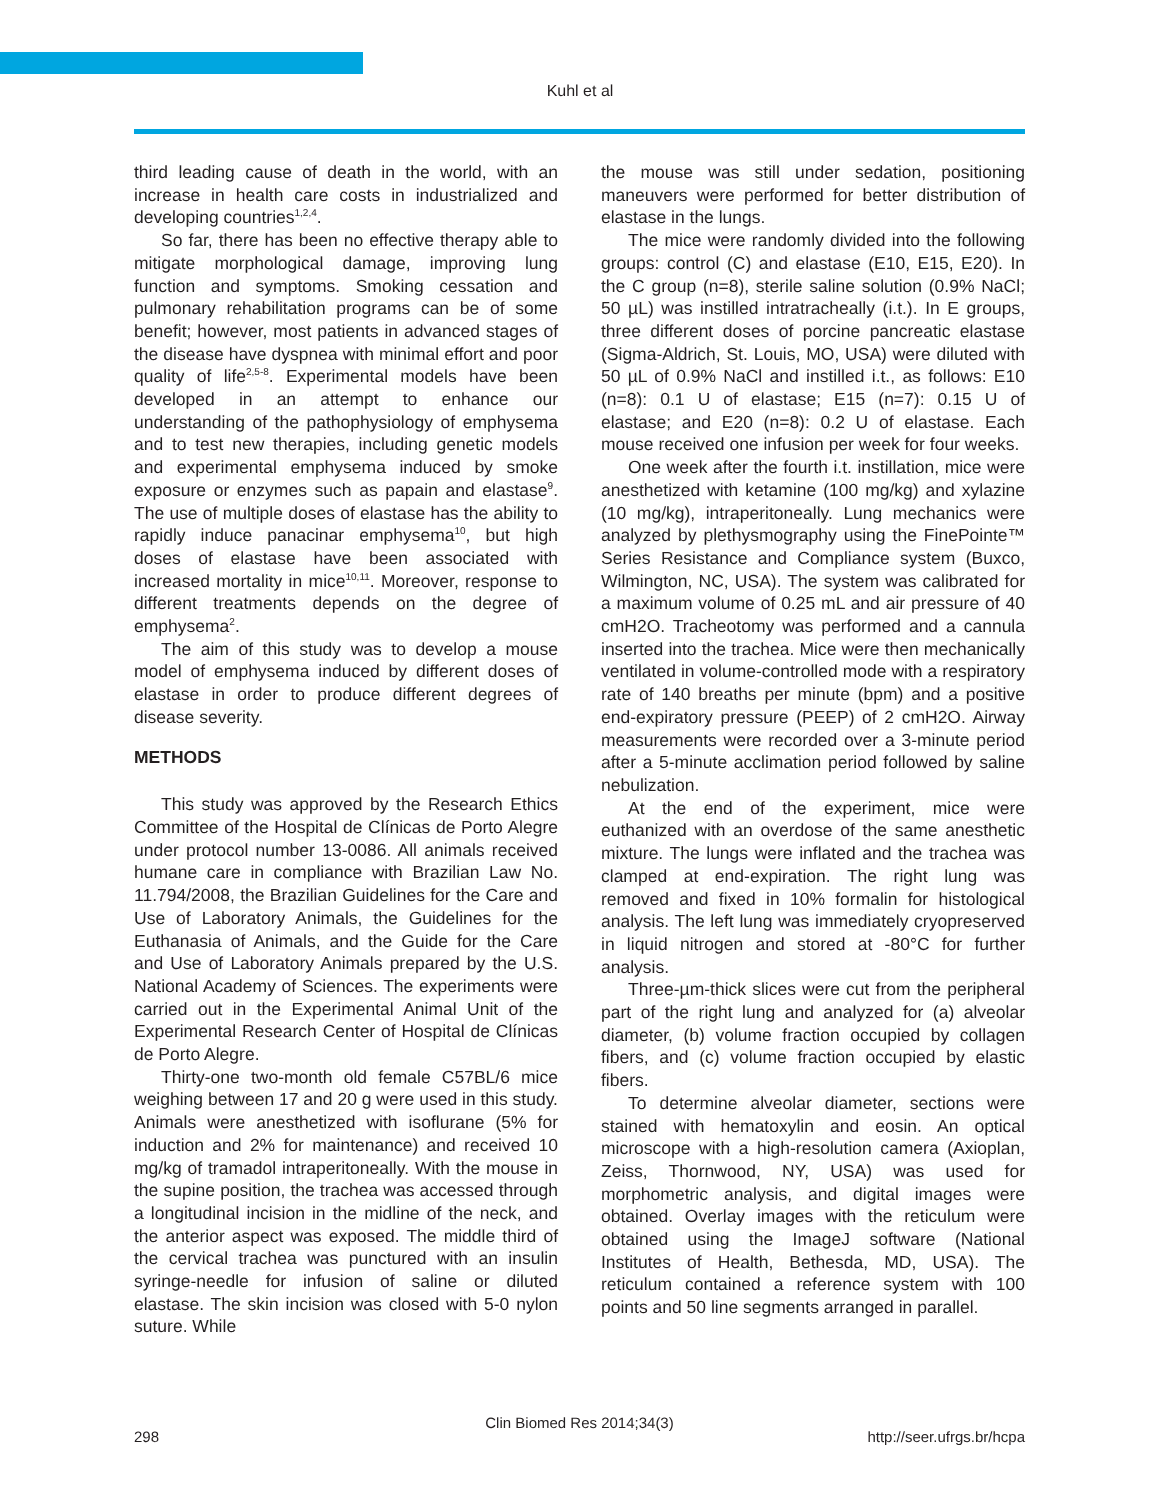Kuhl et al
third leading cause of death in the world, with an increase in health care costs in industrialized and developing countries<sup>1,2,4</sup>.
So far, there has been no effective therapy able to mitigate morphological damage, improving lung function and symptoms. Smoking cessation and pulmonary rehabilitation programs can be of some benefit; however, most patients in advanced stages of the disease have dyspnea with minimal effort and poor quality of life<sup>2,5-8</sup>. Experimental models have been developed in an attempt to enhance our understanding of the pathophysiology of emphysema and to test new therapies, including genetic models and experimental emphysema induced by smoke exposure or enzymes such as papain and elastase<sup>9</sup>. The use of multiple doses of elastase has the ability to rapidly induce panacinar emphysema<sup>10</sup>, but high doses of elastase have been associated with increased mortality in mice<sup>10,11</sup>. Moreover, response to different treatments depends on the degree of emphysema<sup>2</sup>.
The aim of this study was to develop a mouse model of emphysema induced by different doses of elastase in order to produce different degrees of disease severity.
METHODS
This study was approved by the Research Ethics Committee of the Hospital de Clínicas de Porto Alegre under protocol number 13-0086. All animals received humane care in compliance with Brazilian Law No. 11.794/2008, the Brazilian Guidelines for the Care and Use of Laboratory Animals, the Guidelines for the Euthanasia of Animals, and the Guide for the Care and Use of Laboratory Animals prepared by the U.S. National Academy of Sciences. The experiments were carried out in the Experimental Animal Unit of the Experimental Research Center of Hospital de Clínicas de Porto Alegre.
Thirty-one two-month old female C57BL/6 mice weighing between 17 and 20 g were used in this study. Animals were anesthetized with isoflurane (5% for induction and 2% for maintenance) and received 10 mg/kg of tramadol intraperitoneally. With the mouse in the supine position, the trachea was accessed through a longitudinal incision in the midline of the neck, and the anterior aspect was exposed. The middle third of the cervical trachea was punctured with an insulin syringe-needle for infusion of saline or diluted elastase. The skin incision was closed with 5-0 nylon suture. While
the mouse was still under sedation, positioning maneuvers were performed for better distribution of elastase in the lungs.
The mice were randomly divided into the following groups: control (C) and elastase (E10, E15, E20). In the C group (n=8), sterile saline solution (0.9% NaCl; 50 µL) was instilled intratracheally (i.t.). In E groups, three different doses of porcine pancreatic elastase (Sigma-Aldrich, St. Louis, MO, USA) were diluted with 50 µL of 0.9% NaCl and instilled i.t., as follows: E10 (n=8): 0.1 U of elastase; E15 (n=7): 0.15 U of elastase; and E20 (n=8): 0.2 U of elastase. Each mouse received one infusion per week for four weeks.
One week after the fourth i.t. instillation, mice were anesthetized with ketamine (100 mg/kg) and xylazine (10 mg/kg), intraperitoneally. Lung mechanics were analyzed by plethysmography using the FinePointe™ Series Resistance and Compliance system (Buxco, Wilmington, NC, USA). The system was calibrated for a maximum volume of 0.25 mL and air pressure of 40 cmH2O. Tracheotomy was performed and a cannula inserted into the trachea. Mice were then mechanically ventilated in volume-controlled mode with a respiratory rate of 140 breaths per minute (bpm) and a positive end-expiratory pressure (PEEP) of 2 cmH2O. Airway measurements were recorded over a 3-minute period after a 5-minute acclimation period followed by saline nebulization.
At the end of the experiment, mice were euthanized with an overdose of the same anesthetic mixture. The lungs were inflated and the trachea was clamped at end-expiration. The right lung was removed and fixed in 10% formalin for histological analysis. The left lung was immediately cryopreserved in liquid nitrogen and stored at -80°C for further analysis.
Three-µm-thick slices were cut from the peripheral part of the right lung and analyzed for (a) alveolar diameter, (b) volume fraction occupied by collagen fibers, and (c) volume fraction occupied by elastic fibers.
To determine alveolar diameter, sections were stained with hematoxylin and eosin. An optical microscope with a high-resolution camera (Axioplan, Zeiss, Thornwood, NY, USA) was used for morphometric analysis, and digital images were obtained. Overlay images with the reticulum were obtained using the ImageJ software (National Institutes of Health, Bethesda, MD, USA). The reticulum contained a reference system with 100 points and 50 line segments arranged in parallel.
Clin Biomed Res 2014;34(3)
298 http://seer.ufrgs.br/hcpa